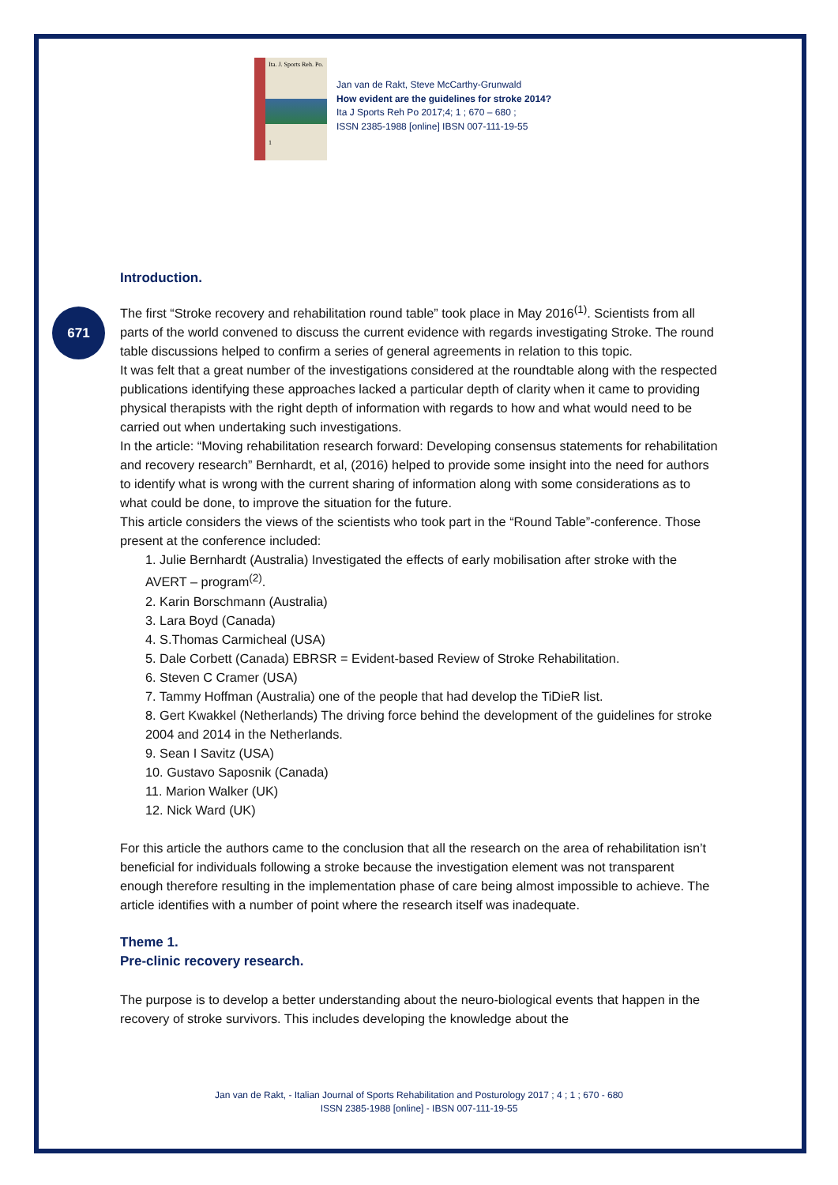Ita. J. Sports Reh. Po.
1
Jan van de Rakt, Steve McCarthy-Grunwald
How evident are the guidelines for stroke 2014?
Ita J Sports Reh Po 2017;4; 1 ; 670 – 680 ;
ISSN 2385-1988 [online] IBSN 007-111-19-55
671
Introduction.
The first “Stroke recovery and rehabilitation round table” took place in May 2016<sup>(1)</sup>. Scientists from all parts of the world convened to discuss the current evidence with regards investigating Stroke. The round table discussions helped to confirm a series of general agreements in relation to this topic.
It was felt that a great number of the investigations considered at the roundtable along with the respected publications identifying these approaches lacked a particular depth of clarity when it came to providing physical therapists with the right depth of information with regards to how and what would need to be carried out when undertaking such investigations.
In the article: “Moving rehabilitation research forward: Developing consensus statements for rehabilitation and recovery research” Bernhardt, et al, (2016) helped to provide some insight into the need for authors to identify what is wrong with the current sharing of information along with some considerations as to what could be done, to improve the situation for the future.
This article considers the views of the scientists who took part in the “Round Table”-conference. Those present at the conference included:
1. Julie Bernhardt (Australia) Investigated the effects of early mobilisation after stroke with the AVERT – program<sup>(2)</sup>.
2. Karin Borschmann (Australia)
3. Lara Boyd (Canada)
4. S.Thomas Carmicheal (USA)
5. Dale Corbett (Canada) EBRSR = Evident-based Review of Stroke Rehabilitation.
6. Steven C Cramer (USA)
7. Tammy Hoffman (Australia) one of the people that had develop the TiDieR list.
8. Gert Kwakkel (Netherlands) The driving force behind the development of the guidelines for stroke 2004 and 2014 in the Netherlands.
9. Sean I Savitz (USA)
10. Gustavo Saposnik (Canada)
11. Marion Walker (UK)
12. Nick Ward (UK)
For this article the authors came to the conclusion that all the research on the area of rehabilitation isn’t beneficial for individuals following a stroke because the investigation element was not transparent enough therefore resulting in the implementation phase of care being almost impossible to achieve. The article identifies with a number of point where the research itself was inadequate.
Theme 1.
Pre-clinic recovery research.
The purpose is to develop a better understanding about the neuro-biological events that happen in the recovery of stroke survivors. This includes developing the knowledge about the
Jan van de Rakt, - Italian Journal of Sports Rehabilitation and Posturology 2017 ; 4 ; 1 ; 670 - 680
ISSN 2385-1988 [online] - IBSN 007-111-19-55